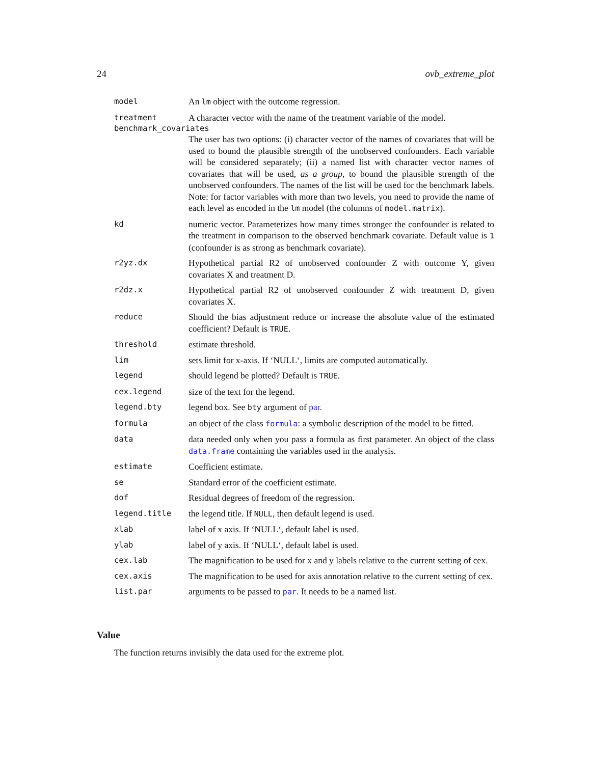24 ovb_extreme_plot
model An lm object with the outcome regression.
treatment A character vector with the name of the treatment variable of the model.
benchmark_covariates
The user has two options: (i) character vector of the names of covariates that will be used to bound the plausible strength of the unobserved confounders. Each variable will be considered separately; (ii) a named list with character vector names of covariates that will be used, as a group, to bound the plausible strength of the unobserved confounders. The names of the list will be used for the benchmark labels. Note: for factor variables with more than two levels, you need to provide the name of each level as encoded in the lm model (the columns of model.matrix).
kd numeric vector. Parameterizes how many times stronger the confounder is related to the treatment in comparison to the observed benchmark covariate. Default value is 1 (confounder is as strong as benchmark covariate).
r2yz.dx Hypothetical partial R2 of unobserved confounder Z with outcome Y, given covariates X and treatment D.
r2dz.x Hypothetical partial R2 of unobserved confounder Z with treatment D, given covariates X.
reduce Should the bias adjustment reduce or increase the absolute value of the estimated coefficient? Default is TRUE.
threshold estimate threshold.
lim sets limit for x-axis. If ‘NULL‘, limits are computed automatically.
legend should legend be plotted? Default is TRUE.
cex.legend size of the text for the legend.
legend.bty legend box. See bty argument of par.
formula an object of the class formula: a symbolic description of the model to be fitted.
data data needed only when you pass a formula as first parameter. An object of the class data.frame containing the variables used in the analysis.
estimate Coefficient estimate.
se Standard error of the coefficient estimate.
dof Residual degrees of freedom of the regression.
legend.title the legend title. If NULL, then default legend is used.
xlab label of x axis. If ‘NULL‘, default label is used.
ylab label of y axis. If ‘NULL‘, default label is used.
cex.lab The magnification to be used for x and y labels relative to the current setting of cex.
cex.axis The magnification to be used for axis annotation relative to the current setting of cex.
list.par arguments to be passed to par. It needs to be a named list.
Value
The function returns invisibly the data used for the extreme plot.